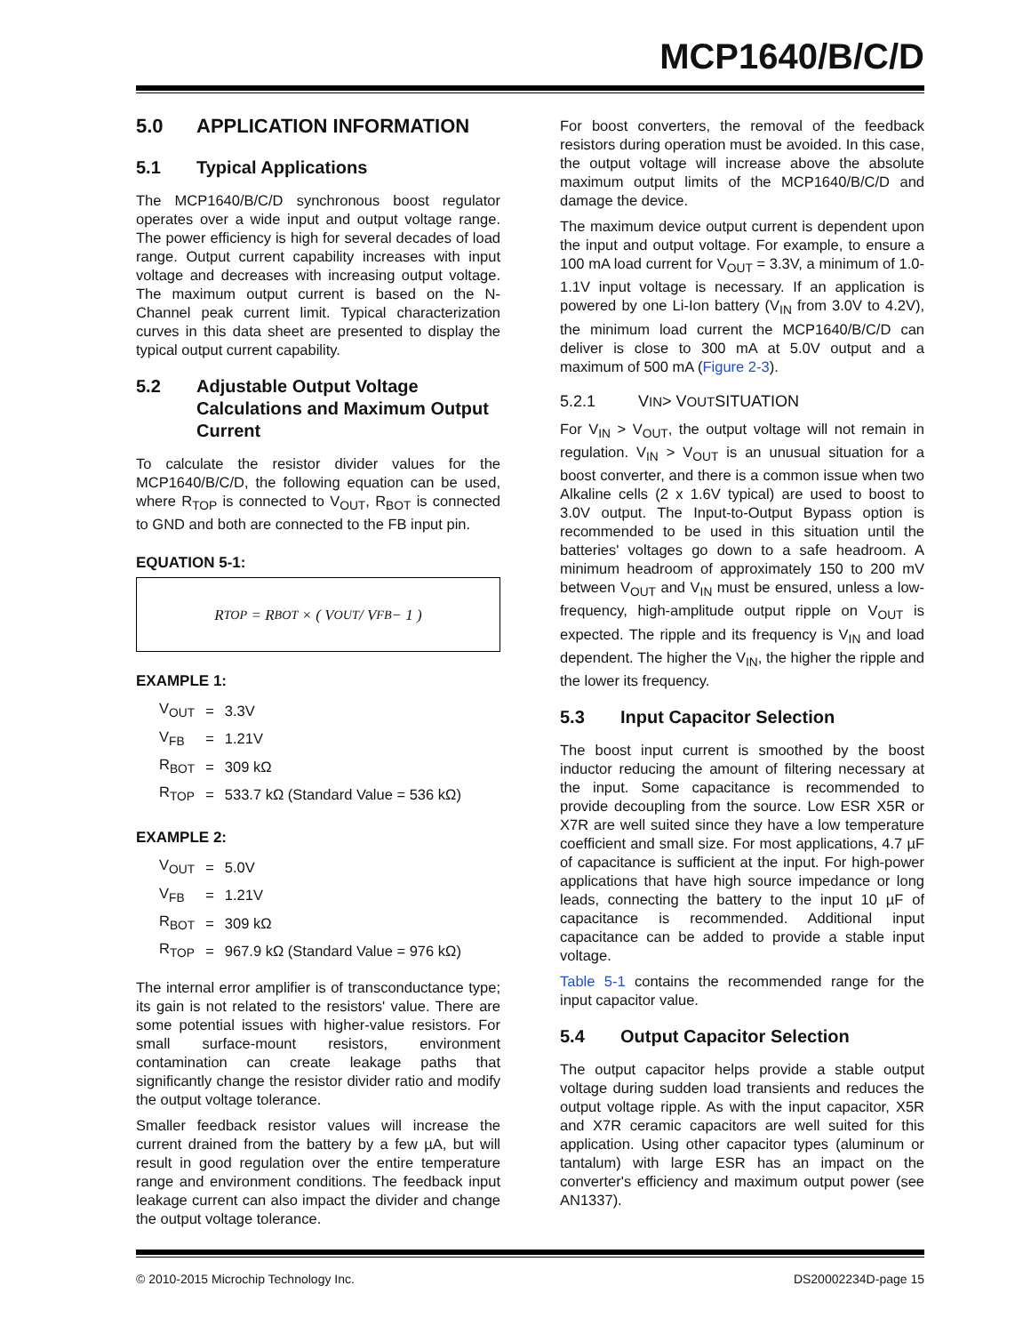MCP1640/B/C/D
5.0 APPLICATION INFORMATION
5.1 Typical Applications
The MCP1640/B/C/D synchronous boost regulator operates over a wide input and output voltage range. The power efficiency is high for several decades of load range. Output current capability increases with input voltage and decreases with increasing output voltage. The maximum output current is based on the N-Channel peak current limit. Typical characterization curves in this data sheet are presented to display the typical output current capability.
5.2 Adjustable Output Voltage Calculations and Maximum Output Current
To calculate the resistor divider values for the MCP1640/B/C/D, the following equation can be used, where R<sub>TOP</sub> is connected to V<sub>OUT</sub>, R<sub>BOT</sub> is connected to GND and both are connected to the FB input pin.
EQUATION 5-1:
R<sub>TOP</sub> = R<sub>BOT</sub> × ( V<sub>OUT</sub> / V<sub>FB</sub> − 1 )
EXAMPLE 1:
| V<sub>OUT</sub> | = | 3.3V |
| V<sub>FB</sub> | = | 1.21V |
| R<sub>BOT</sub> | = | 309 kΩ |
| R<sub>TOP</sub> | = | 533.7 kΩ (Standard Value = 536 kΩ) |
EXAMPLE 2:
| V<sub>OUT</sub> | = | 5.0V |
| V<sub>FB</sub> | = | 1.21V |
| R<sub>BOT</sub> | = | 309 kΩ |
| R<sub>TOP</sub> | = | 967.9 kΩ (Standard Value = 976 kΩ) |
The internal error amplifier is of transconductance type; its gain is not related to the resistors' value. There are some potential issues with higher-value resistors. For small surface-mount resistors, environment contamination can create leakage paths that significantly change the resistor divider ratio and modify the output voltage tolerance.
Smaller feedback resistor values will increase the current drained from the battery by a few µA, but will result in good regulation over the entire temperature range and environment conditions. The feedback input leakage current can also impact the divider and change the output voltage tolerance.
For boost converters, the removal of the feedback resistors during operation must be avoided. In this case, the output voltage will increase above the absolute maximum output limits of the MCP1640/B/C/D and damage the device.
The maximum device output current is dependent upon the input and output voltage. For example, to ensure a 100 mA load current for V<sub>OUT</sub> = 3.3V, a minimum of 1.0-1.1V input voltage is necessary. If an application is powered by one Li-Ion battery (V<sub>IN</sub> from 3.0V to 4.2V), the minimum load current the MCP1640/B/C/D can deliver is close to 300 mA at 5.0V output and a maximum of 500 mA (Figure 2-3).
5.2.1 V<sub>IN</sub> > V<sub>OUT</sub> SITUATION
For V<sub>IN</sub> > V<sub>OUT</sub>, the output voltage will not remain in regulation. V<sub>IN</sub> > V<sub>OUT</sub> is an unusual situation for a boost converter, and there is a common issue when two Alkaline cells (2 x 1.6V typical) are used to boost to 3.0V output. The Input-to-Output Bypass option is recommended to be used in this situation until the batteries' voltages go down to a safe headroom. A minimum headroom of approximately 150 to 200 mV between V<sub>OUT</sub> and V<sub>IN</sub> must be ensured, unless a low-frequency, high-amplitude output ripple on V<sub>OUT</sub> is expected. The ripple and its frequency is V<sub>IN</sub> and load dependent. The higher the V<sub>IN</sub>, the higher the ripple and the lower its frequency.
5.3 Input Capacitor Selection
The boost input current is smoothed by the boost inductor reducing the amount of filtering necessary at the input. Some capacitance is recommended to provide decoupling from the source. Low ESR X5R or X7R are well suited since they have a low temperature coefficient and small size. For most applications, 4.7 µF of capacitance is sufficient at the input. For high-power applications that have high source impedance or long leads, connecting the battery to the input 10 µF of capacitance is recommended. Additional input capacitance can be added to provide a stable input voltage.
Table 5-1 contains the recommended range for the input capacitor value.
5.4 Output Capacitor Selection
The output capacitor helps provide a stable output voltage during sudden load transients and reduces the output voltage ripple. As with the input capacitor, X5R and X7R ceramic capacitors are well suited for this application. Using other capacitor types (aluminum or tantalum) with large ESR has an impact on the converter's efficiency and maximum output power (see AN1337).
© 2010-2015 Microchip Technology Inc. DS20002234D-page 15